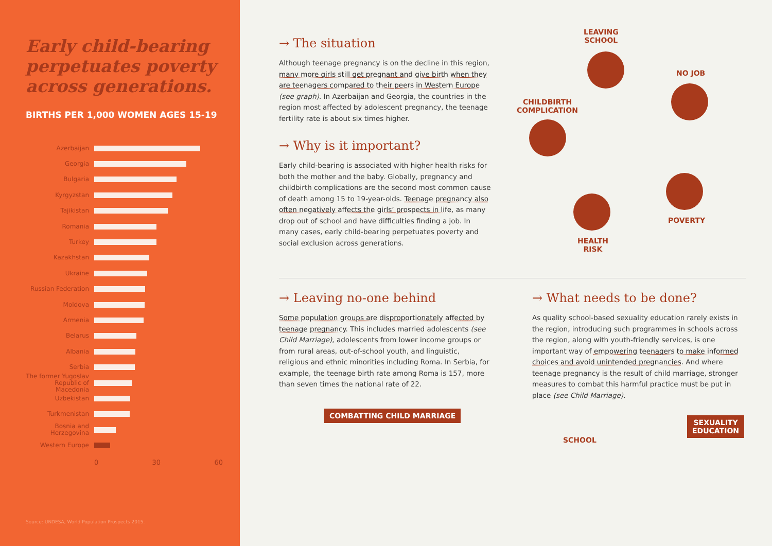Early child-bearing perpetuates poverty across generations.
BIRTHS PER 1,000 WOMEN AGES 15-19
Azerbaijan
Georgia
Bulgaria
Kyrgyzstan
Tajikistan
Romania
Turkey
Kazakhstan
Ukraine
Russian Federation
Moldova
Armenia
Belarus
Albania
Serbia
The former Yugoslav Republic of Macedonia
Uzbekistan
Turkmenistan
Bosnia and Herzegovina
Western Europe
0 30 60
Source: UNDESA, World Population Prospects 2015.
→ The situation
Although teenage pregnancy is on the decline in this region, many more girls still get pregnant and give birth when they are teenagers compared to their peers in Western Europe (see graph). In Azerbaijan and Georgia, the countries in the region most affected by adolescent pregnancy, the teenage fertility rate is about six times higher.
→ Why is it important?
Early child-bearing is associated with higher health risks for both the mother and the baby. Globally, pregnancy and childbirth complications are the second most common cause of death among 15 to 19-year-olds. Teenage pregnancy also often negatively affects the girls’ prospects in life, as many drop out of school and have difficulties finding a job. In many cases, early child-bearing perpetuates poverty and social exclusion across generations.
LEAVING
SCHOOL
NO JOB
CHILDBIRTH
COMPLICATION
POVERTY
HEALTH
RISK
→ Leaving no-one behind
Some population groups are disproportionately affected by teenage pregnancy. This includes married adolescents (see Child Marriage), adolescents from lower income groups or from rural areas, out-of-school youth, and linguistic, religious and ethnic minorities including Roma. In Serbia, for example, the teenage birth rate among Roma is 157, more than seven times the national rate of 22.
COMBATTING CHILD MARRIAGE
→ What needs to be done?
As quality school-based sexuality education rarely exists in the region, introducing such programmes in schools across the region, along with youth-friendly services, is one important way of empowering teenagers to make informed choices and avoid unintended pregnancies. And where teenage pregnancy is the result of child marriage, stronger measures to combat this harmful practice must be put in place (see Child Marriage).
SCHOOL SEXUALITY
EDUCATION